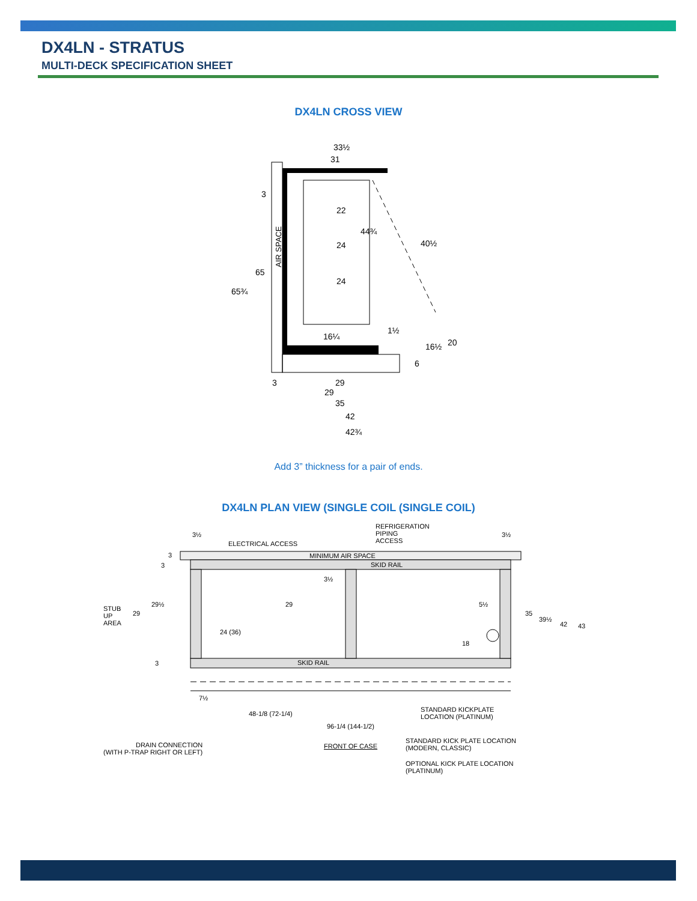DX4LN - STRATUS
MULTI-DECK SPECIFICATION SHEET
DX4LN CROSS VIEW
33½
31
22
24
24
44¾
40½
65¾
65
3
AIR SPACE
16¼
1½
16½
20
6
3
29
29
35
42
42¾
Add 3” thickness for a pair of ends.
DX4LN PLAN VIEW (SINGLE COIL (SINGLE COIL)
REFRIGERATION
PIPING
ACCESS
ELECTRICAL ACCESS
3½ 3½
3
3
MINIMUM AIR SPACE
SKID RAIL
3½
STUB
UP
AREA
29
29½ 29 5½
35
39½
42 43
24 (36)
18
3 SKID RAIL
7½
48-1/8 (72-1/4)
STANDARD KICKPLATE
LOCATION (PLATINUM)
96-1/4 (144-1/2)
STANDARD KICK PLATE LOCATION
(MODERN, CLASSIC)
DRAIN CONNECTION
(WITH P-TRAP RIGHT OR LEFT)
FRONT OF CASE
OPTIONAL KICK PLATE LOCATION
(PLATINUM)